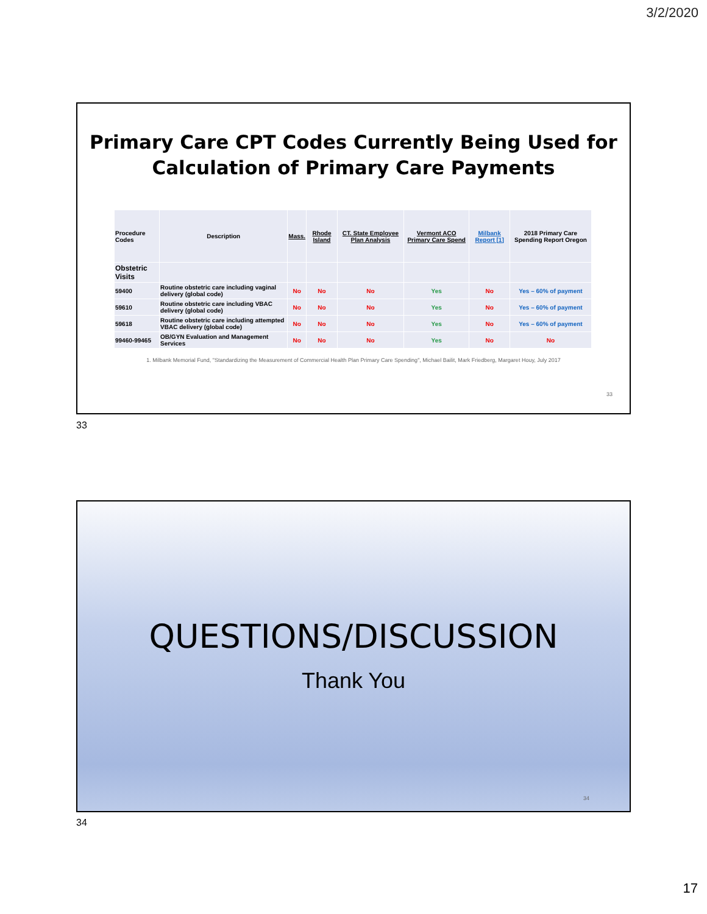3/2/2020
Primary Care CPT Codes Currently Being Used for
Calculation of Primary Care Payments
| Procedure Codes | Description | Mass. | Rhode Island | CT. State Employee Plan Analysis | Vermont ACO Primary Care Spend | Milbank Report [1] | 2018 Primary Care Spending Report Oregon |
| --- | --- | --- | --- | --- | --- | --- | --- |
| Obstetric Visits | | | | | | | |
| 59400 | Routine obstetric care including vaginal delivery (global code) | No | No | No | Yes | No | Yes – 60% of payment |
| 59610 | Routine obstetric care including VBAC delivery (global code) | No | No | No | Yes | No | Yes – 60% of payment |
| 59618 | Routine obstetric care including attempted VBAC delivery (global code) | No | No | No | Yes | No | Yes – 60% of payment |
| 99460-99465 | OB/GYN Evaluation and Management Services | No | No | No | Yes | No | No |
1. Milbank Memorial Fund, "Standardizing the Measurement of Commercial Health Plan Primary Care Spending", Michael Bailit, Mark Friedberg, Margaret Houy, July 2017
33
33
QUESTIONS/DISCUSSION
Thank You
34
34
17